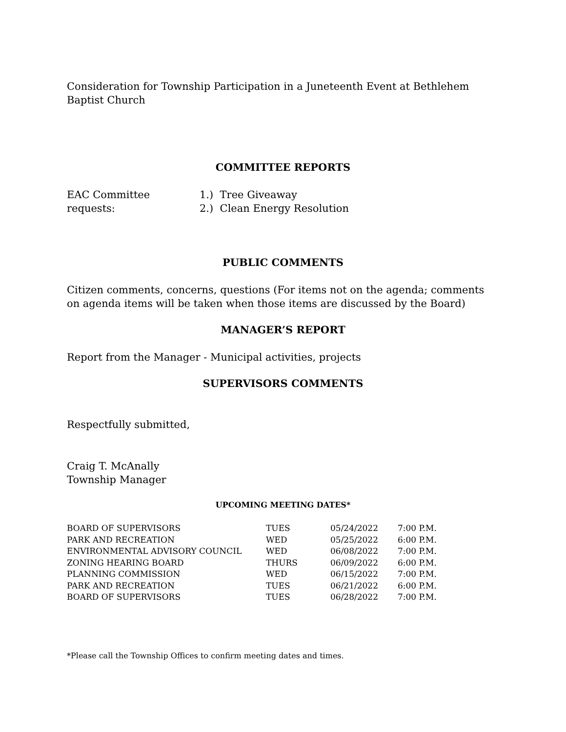Consideration for Township Participation in a Juneteenth Event at Bethlehem Baptist Church
COMMITTEE REPORTS
EAC Committee requests:
1.) Tree Giveaway
2.) Clean Energy Resolution
PUBLIC COMMENTS
Citizen comments, concerns, questions (For items not on the agenda; comments on agenda items will be taken when those items are discussed by the Board)
MANAGER’S REPORT
Report from the Manager - Municipal activities, projects
SUPERVISORS COMMENTS
Respectfully submitted,
Craig T. McAnally
Township Manager
UPCOMING MEETING DATES*
| BOARD OF SUPERVISORS | TUES | 05/24/2022 | 7:00 P.M. |
| PARK AND RECREATION | WED | 05/25/2022 | 6:00 P.M. |
| ENVIRONMENTAL ADVISORY COUNCIL | WED | 06/08/2022 | 7:00 P.M. |
| ZONING HEARING BOARD | THURS | 06/09/2022 | 6:00 P.M. |
| PLANNING COMMISSION | WED | 06/15/2022 | 7:00 P.M. |
| PARK AND RECREATION | TUES | 06/21/2022 | 6:00 P.M. |
| BOARD OF SUPERVISORS | TUES | 06/28/2022 | 7:00 P.M. |
*Please call the Township Offices to confirm meeting dates and times.